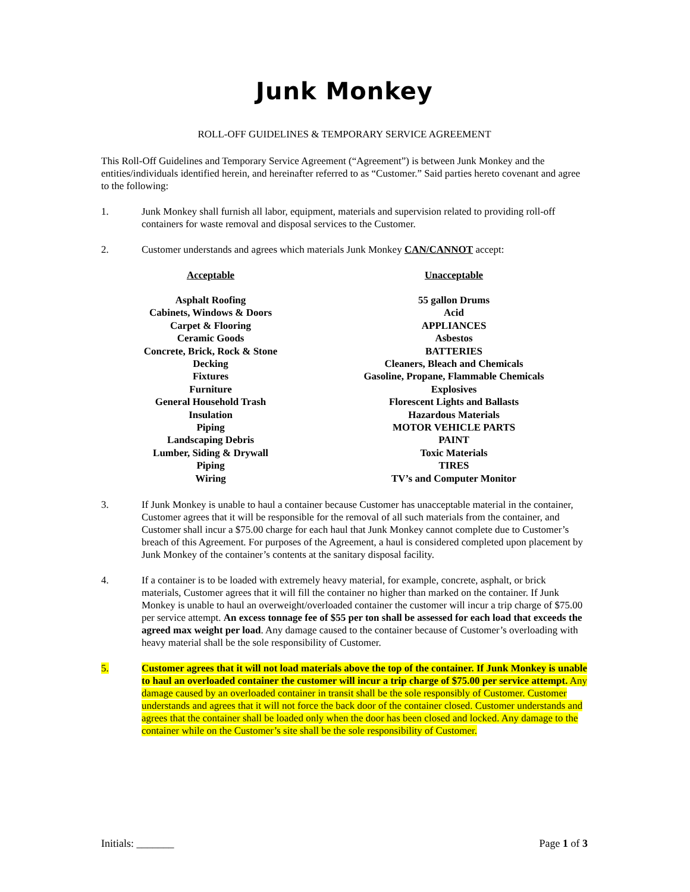Junk Monkey
ROLL-OFF GUIDELINES & TEMPORARY SERVICE AGREEMENT
This Roll-Off Guidelines and Temporary Service Agreement (“Agreement”) is between Junk Monkey and the entities/individuals identified herein, and hereinafter referred to as “Customer.” Said parties hereto covenant and agree to the following:
1. Junk Monkey shall furnish all labor, equipment, materials and supervision related to providing roll-off containers for waste removal and disposal services to the Customer.
2. Customer understands and agrees which materials Junk Monkey CAN/CANNOT accept:
| Acceptable | Unacceptable |
| --- | --- |
| Asphalt Roofing Cabinets, Windows & Doors Carpet & Flooring Ceramic Goods Concrete, Brick, Rock & Stone Decking Fixtures Furniture General Household Trash Insulation Piping Landscaping Debris Lumber, Siding & Drywall Piping Wiring | 55 gallon Drums Acid APPLIANCES Asbestos BATTERIES Cleaners, Bleach and Chemicals Gasoline, Propane, Flammable Chemicals Explosives Florescent Lights and Ballasts Hazardous Materials MOTOR VEHICLE PARTS PAINT Toxic Materials TIRES TV’s and Computer Monitor |
3. If Junk Monkey is unable to haul a container because Customer has unacceptable material in the container, Customer agrees that it will be responsible for the removal of all such materials from the container, and Customer shall incur a $75.00 charge for each haul that Junk Monkey cannot complete due to Customer’s breach of this Agreement. For purposes of the Agreement, a haul is considered completed upon placement by Junk Monkey of the container’s contents at the sanitary disposal facility.
4. If a container is to be loaded with extremely heavy material, for example, concrete, asphalt, or brick materials, Customer agrees that it will fill the container no higher than marked on the container. If Junk Monkey is unable to haul an overweight/overloaded container the customer will incur a trip charge of $75.00 per service attempt. An excess tonnage fee of $55 per ton shall be assessed for each load that exceeds the agreed max weight per load. Any damage caused to the container because of Customer’s overloading with heavy material shall be the sole responsibility of Customer.
5. Customer agrees that it will not load materials above the top of the container. If Junk Monkey is unable to haul an overloaded container the customer will incur a trip charge of $75.00 per service attempt. Any damage caused by an overloaded container in transit shall be the sole responsibly of Customer. Customer understands and agrees that it will not force the back door of the container closed. Customer understands and agrees that the container shall be loaded only when the door has been closed and locked. Any damage to the container while on the Customer’s site shall be the sole responsibility of Customer.
Initials: _______ Page 1 of 3